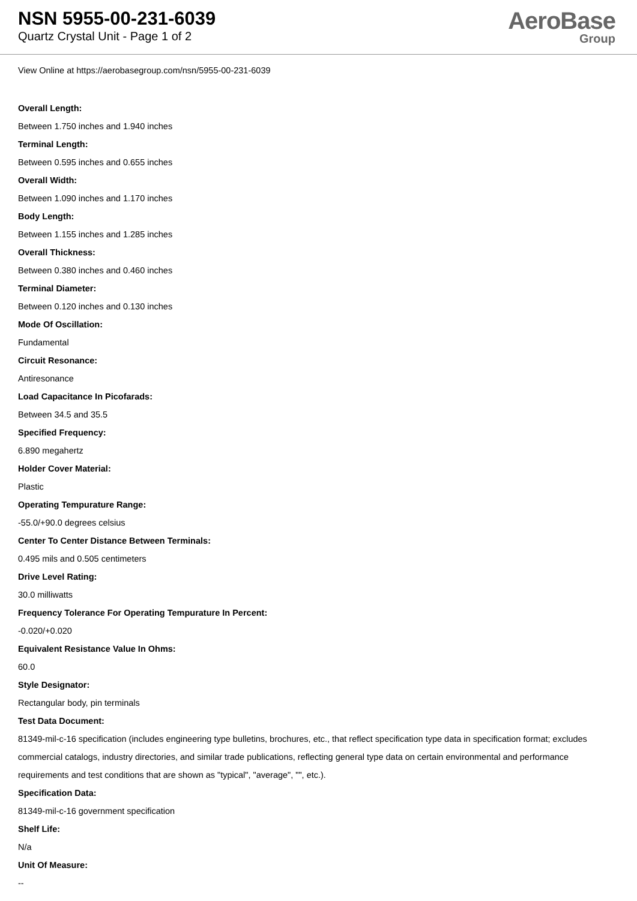NSN 5955-00-231-6039
Quartz Crystal Unit - Page 1 of 2
AeroBase
Group
View Online at https://aerobasegroup.com/nsn/5955-00-231-6039
Overall Length:
Between 1.750 inches and 1.940 inches
Terminal Length:
Between 0.595 inches and 0.655 inches
Overall Width:
Between 1.090 inches and 1.170 inches
Body Length:
Between 1.155 inches and 1.285 inches
Overall Thickness:
Between 0.380 inches and 0.460 inches
Terminal Diameter:
Between 0.120 inches and 0.130 inches
Mode Of Oscillation:
Fundamental
Circuit Resonance:
Antiresonance
Load Capacitance In Picofarads:
Between 34.5 and 35.5
Specified Frequency:
6.890 megahertz
Holder Cover Material:
Plastic
Operating Tempurature Range:
-55.0/+90.0 degrees celsius
Center To Center Distance Between Terminals:
0.495 mils and 0.505 centimeters
Drive Level Rating:
30.0 milliwatts
Frequency Tolerance For Operating Tempurature In Percent:
-0.020/+0.020
Equivalent Resistance Value In Ohms:
60.0
Style Designator:
Rectangular body, pin terminals
Test Data Document:
81349-mil-c-16 specification (includes engineering type bulletins, brochures, etc., that reflect specification type data in specification format; excludes commercial catalogs, industry directories, and similar trade publications, reflecting general type data on certain environmental and performance requirements and test conditions that are shown as "typical", "average", "", etc.).
Specification Data:
81349-mil-c-16 government specification
Shelf Life:
N/a
Unit Of Measure:
--